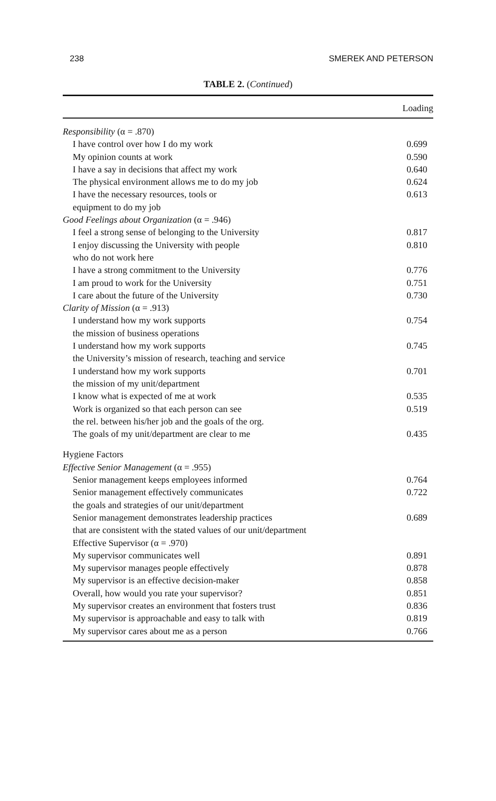238 SMEREK AND PETERSON
TABLE 2. (Continued)
| | Loading |
| --- | --- |
| Responsibility (α = .870) | |
| I have control over how I do my work | 0.699 |
| My opinion counts at work | 0.590 |
| I have a say in decisions that affect my work | 0.640 |
| The physical environment allows me to do my job | 0.624 |
| I have the necessary resources, tools or equipment to do my job | 0.613 |
| Good Feelings about Organization (α = .946) | |
| I feel a strong sense of belonging to the University | 0.817 |
| I enjoy discussing the University with people who do not work here | 0.810 |
| I have a strong commitment to the University | 0.776 |
| I am proud to work for the University | 0.751 |
| I care about the future of the University | 0.730 |
| Clarity of Mission (α = .913) | |
| I understand how my work supports the mission of business operations | 0.754 |
| I understand how my work supports the University’s mission of research, teaching and service | 0.745 |
| I understand how my work supports the mission of my unit/department | 0.701 |
| I know what is expected of me at work | 0.535 |
| Work is organized so that each person can see the rel. between his/her job and the goals of the org. | 0.519 |
| The goals of my unit/department are clear to me | 0.435 |
| Hygiene Factors | |
| Effective Senior Management (α = .955) | |
| Senior management keeps employees informed | 0.764 |
| Senior management effectively communicates the goals and strategies of our unit/department | 0.722 |
| Senior management demonstrates leadership practices that are consistent with the stated values of our unit/department | 0.689 |
| Effective Supervisor (α = .970) | |
| My supervisor communicates well | 0.891 |
| My supervisor manages people effectively | 0.878 |
| My supervisor is an effective decision-maker | 0.858 |
| Overall, how would you rate your supervisor? | 0.851 |
| My supervisor creates an environment that fosters trust | 0.836 |
| My supervisor is approachable and easy to talk with | 0.819 |
| My supervisor cares about me as a person | 0.766 |